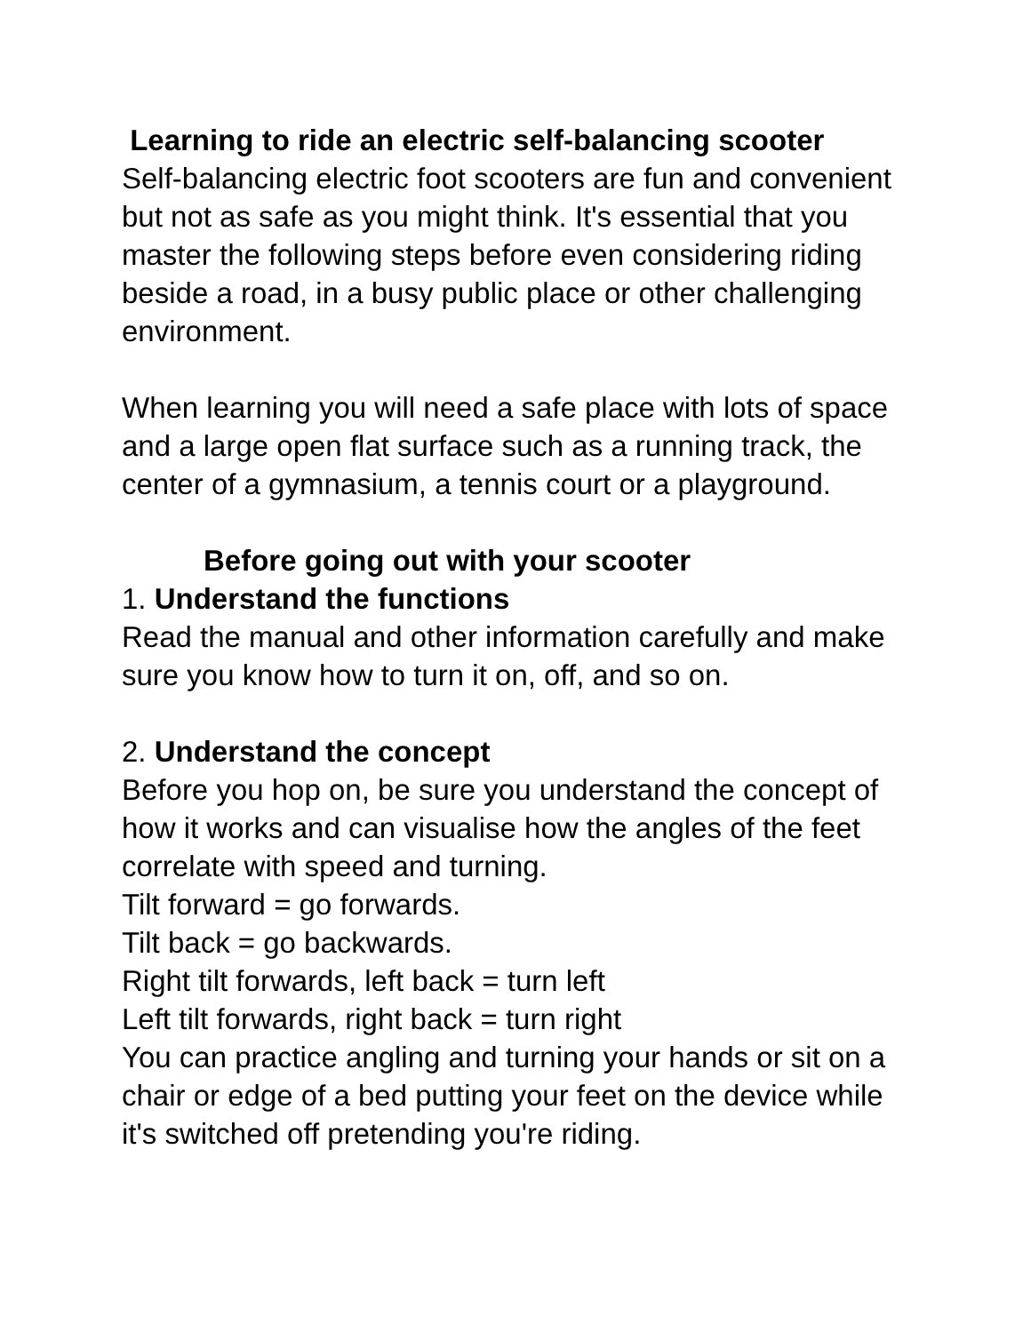Learning to ride an electric self-balancing scooter
Self-balancing electric foot scooters are fun and convenient but not as safe as you might think. It's essential that you master the following steps before even considering riding beside a road, in a busy public place or other challenging environment.
When learning you will need a safe place with lots of space and a large open flat surface such as a running track, the center of a gymnasium, a tennis court or a playground.
Before going out with your scooter
1. Understand the functions
Read the manual and other information carefully and make sure you know how to turn it on, off, and so on.
2. Understand the concept
Before you hop on, be sure you understand the concept of how it works and can visualise how the angles of the feet correlate with speed and turning.
Tilt forward = go forwards.
Tilt back = go backwards.
Right tilt forwards, left back = turn left
Left tilt forwards, right back = turn right
You can practice angling and turning your hands or sit on a chair or edge of a bed putting your feet on the device while it's switched off pretending you're riding.